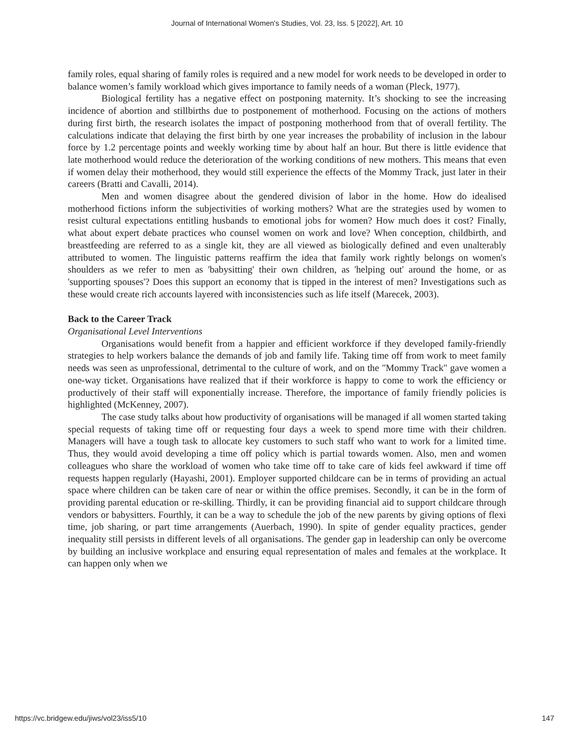Journal of International Women's Studies, Vol. 23, Iss. 5 [2022], Art. 10
family roles, equal sharing of family roles is required and a new model for work needs to be developed in order to balance women’s family workload which gives importance to family needs of a woman (Pleck, 1977).
Biological fertility has a negative effect on postponing maternity. It’s shocking to see the increasing incidence of abortion and stillbirths due to postponement of motherhood. Focusing on the actions of mothers during first birth, the research isolates the impact of postponing motherhood from that of overall fertility. The calculations indicate that delaying the first birth by one year increases the probability of inclusion in the labour force by 1.2 percentage points and weekly working time by about half an hour. But there is little evidence that late motherhood would reduce the deterioration of the working conditions of new mothers. This means that even if women delay their motherhood, they would still experience the effects of the Mommy Track, just later in their careers (Bratti and Cavalli, 2014).
Men and women disagree about the gendered division of labor in the home. How do idealised motherhood fictions inform the subjectivities of working mothers? What are the strategies used by women to resist cultural expectations entitling husbands to emotional jobs for women? How much does it cost? Finally, what about expert debate practices who counsel women on work and love? When conception, childbirth, and breastfeeding are referred to as a single kit, they are all viewed as biologically defined and even unalterably attributed to women. The linguistic patterns reaffirm the idea that family work rightly belongs on women's shoulders as we refer to men as 'babysitting' their own children, as 'helping out' around the home, or as 'supporting spouses'? Does this support an economy that is tipped in the interest of men? Investigations such as these would create rich accounts layered with inconsistencies such as life itself (Marecek, 2003).
Back to the Career Track
Organisational Level Interventions
Organisations would benefit from a happier and efficient workforce if they developed family-friendly strategies to help workers balance the demands of job and family life. Taking time off from work to meet family needs was seen as unprofessional, detrimental to the culture of work, and on the "Mommy Track" gave women a one-way ticket. Organisations have realized that if their workforce is happy to come to work the efficiency or productively of their staff will exponentially increase. Therefore, the importance of family friendly policies is highlighted (McKenney, 2007).
The case study talks about how productivity of organisations will be managed if all women started taking special requests of taking time off or requesting four days a week to spend more time with their children. Managers will have a tough task to allocate key customers to such staff who want to work for a limited time. Thus, they would avoid developing a time off policy which is partial towards women. Also, men and women colleagues who share the workload of women who take time off to take care of kids feel awkward if time off requests happen regularly (Hayashi, 2001). Employer supported childcare can be in terms of providing an actual space where children can be taken care of near or within the office premises. Secondly, it can be in the form of providing parental education or re-skilling. Thirdly, it can be providing financial aid to support childcare through vendors or babysitters. Fourthly, it can be a way to schedule the job of the new parents by giving options of flexi time, job sharing, or part time arrangements (Auerbach, 1990). In spite of gender equality practices, gender inequality still persists in different levels of all organisations. The gender gap in leadership can only be overcome by building an inclusive workplace and ensuring equal representation of males and females at the workplace. It can happen only when we
https://vc.bridgew.edu/jiws/vol23/iss5/10 147